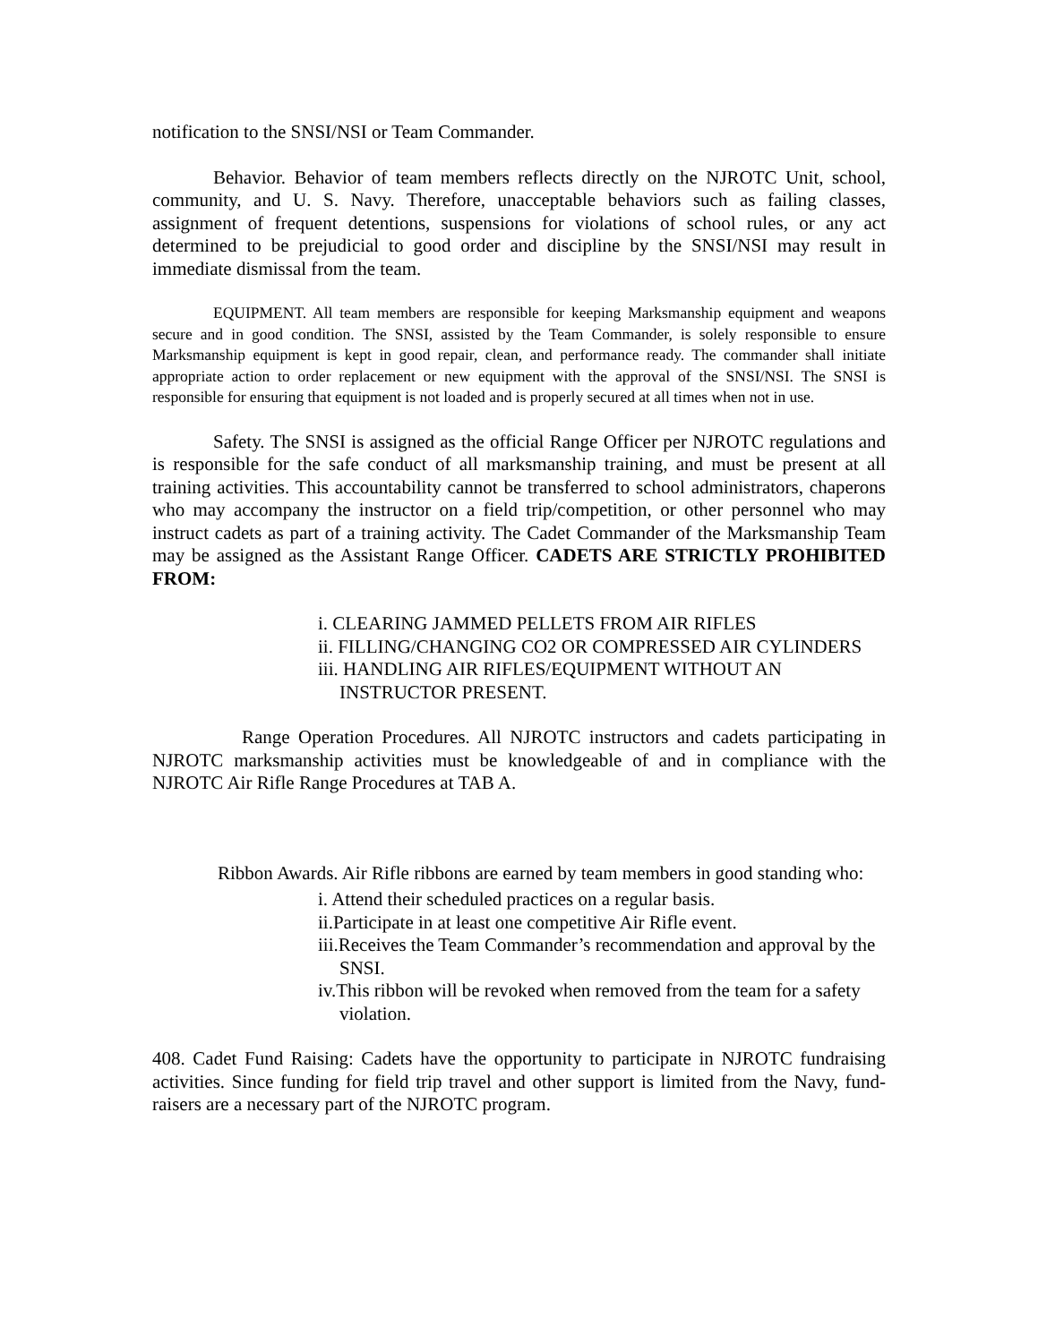notification to the SNSI/NSI or Team Commander.
Behavior. Behavior of team members reflects directly on the NJROTC Unit, school, community, and U. S. Navy. Therefore, unacceptable behaviors such as failing classes, assignment of frequent detentions, suspensions for violations of school rules, or any act determined to be prejudicial to good order and discipline by the SNSI/NSI may result in immediate dismissal from the team.
EQUIPMENT. All team members are responsible for keeping Marksmanship equipment and weapons secure and in good condition. The SNSI, assisted by the Team Commander, is solely responsible to ensure Marksmanship equipment is kept in good repair, clean, and performance ready. The commander shall initiate appropriate action to order replacement or new equipment with the approval of the SNSI/NSI. The SNSI is responsible for ensuring that equipment is not loaded and is properly secured at all times when not in use.
Safety. The SNSI is assigned as the official Range Officer per NJROTC regulations and is responsible for the safe conduct of all marksmanship training, and must be present at all training activities. This accountability cannot be transferred to school administrators, chaperons who may accompany the instructor on a field trip/competition, or other personnel who may instruct cadets as part of a training activity. The Cadet Commander of the Marksmanship Team may be assigned as the Assistant Range Officer. CADETS ARE STRICTLY PROHIBITED FROM:
i. CLEARING JAMMED PELLETS FROM AIR RIFLES
ii. FILLING/CHANGING CO2 OR COMPRESSED AIR CYLINDERS
iii. HANDLING AIR RIFLES/EQUIPMENT WITHOUT AN INSTRUCTOR PRESENT.
Range Operation Procedures. All NJROTC instructors and cadets participating in NJROTC marksmanship activities must be knowledgeable of and in compliance with the NJROTC Air Rifle Range Procedures at TAB A.
Ribbon Awards. Air Rifle ribbons are earned by team members in good standing who:
i. Attend their scheduled practices on a regular basis.
ii.Participate in at least one competitive Air Rifle event.
iii.Receives the Team Commander’s recommendation and approval by the SNSI.
iv.This ribbon will be revoked when removed from the team for a safety violation.
408. Cadet Fund Raising: Cadets have the opportunity to participate in NJROTC fundraising activities. Since funding for field trip travel and other support is limited from the Navy, fund-raisers are a necessary part of the NJROTC program.